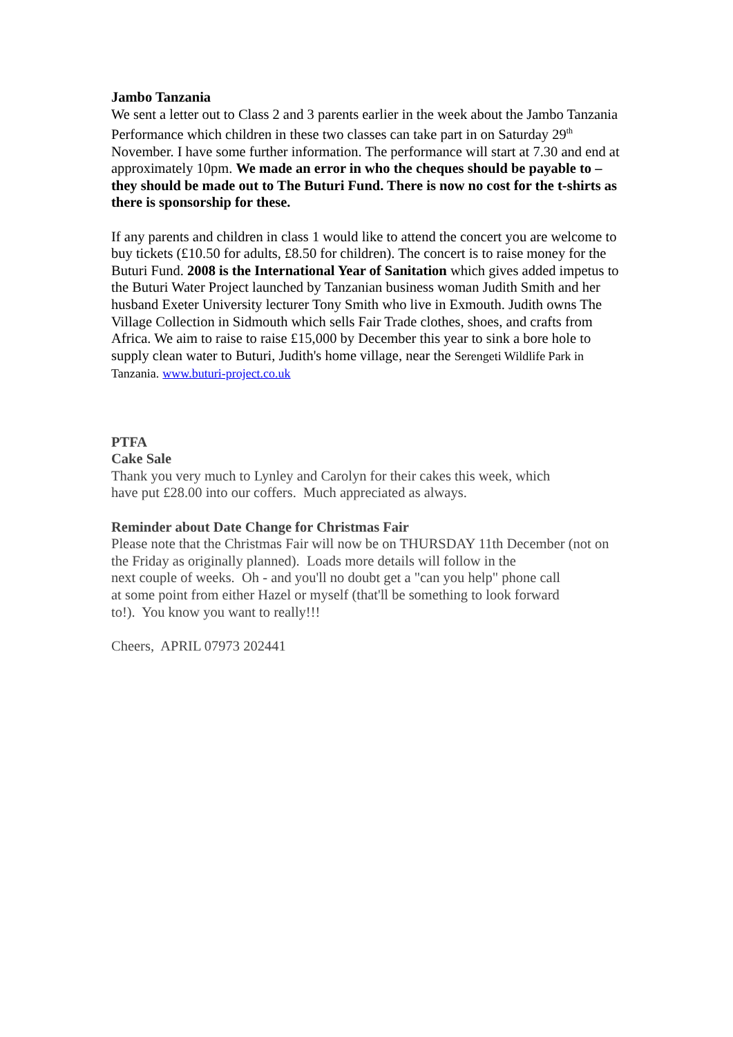Jambo Tanzania
We sent a letter out to Class 2 and 3 parents earlier in the week about the Jambo Tanzania Performance which children in these two classes can take part in on Saturday 29<sup>th</sup> November. I have some further information. The performance will start at 7.30 and end at approximately 10pm. We made an error in who the cheques should be payable to – they should be made out to The Buturi Fund. There is now no cost for the t-shirts as there is sponsorship for these.
If any parents and children in class 1 would like to attend the concert you are welcome to buy tickets (£10.50 for adults, £8.50 for children). The concert is to raise money for the Buturi Fund. 2008 is the International Year of Sanitation which gives added impetus to the Buturi Water Project launched by Tanzanian business woman Judith Smith and her husband Exeter University lecturer Tony Smith who live in Exmouth. Judith owns The Village Collection in Sidmouth which sells Fair Trade clothes, shoes, and crafts from Africa. We aim to raise to raise £15,000 by December this year to sink a bore hole to supply clean water to Buturi, Judith's home village, near the Serengeti Wildlife Park in Tanzania. www.buturi-project.co.uk
PTFA
Cake Sale
Thank you very much to Lynley and Carolyn for their cakes this week, which
have put £28.00 into our coffers. Much appreciated as always.
Reminder about Date Change for Christmas Fair
Please note that the Christmas Fair will now be on THURSDAY 11th December (not on the Friday as originally planned). Loads more details will follow in the
next couple of weeks. Oh - and you'll no doubt get a "can you help" phone call
at some point from either Hazel or myself (that'll be something to look forward
to!). You know you want to really!!!
Cheers, APRIL 07973 202441